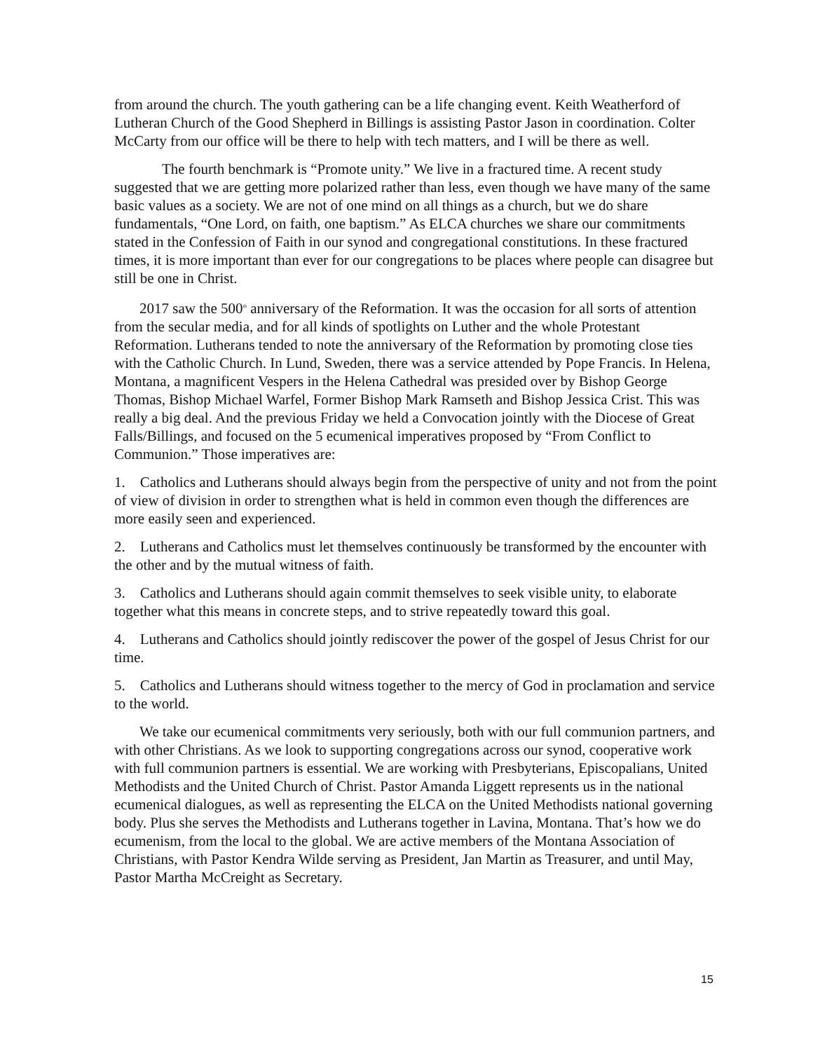from around the church. The youth gathering can be a life changing event. Keith Weatherford of Lutheran Church of the Good Shepherd in Billings is assisting Pastor Jason in coordination. Colter McCarty from our office will be there to help with tech matters, and I will be there as well.
The fourth benchmark is “Promote unity.” We live in a fractured time. A recent study suggested that we are getting more polarized rather than less, even though we have many of the same basic values as a society. We are not of one mind on all things as a church, but we do share fundamentals, “One Lord, on faith, one baptism.” As ELCA churches we share our commitments stated in the Confession of Faith in our synod and congregational constitutions. In these fractured times, it is more important than ever for our congregations to be places where people can disagree but still be one in Christ.
2017 saw the 500<sup>th</sup> anniversary of the Reformation. It was the occasion for all sorts of attention from the secular media, and for all kinds of spotlights on Luther and the whole Protestant Reformation. Lutherans tended to note the anniversary of the Reformation by promoting close ties with the Catholic Church. In Lund, Sweden, there was a service attended by Pope Francis. In Helena, Montana, a magnificent Vespers in the Helena Cathedral was presided over by Bishop George Thomas, Bishop Michael Warfel, Former Bishop Mark Ramseth and Bishop Jessica Crist. This was really a big deal. And the previous Friday we held a Convocation jointly with the Diocese of Great Falls/Billings, and focused on the 5 ecumenical imperatives proposed by “From Conflict to Communion.” Those imperatives are:
1. Catholics and Lutherans should always begin from the perspective of unity and not from the point of view of division in order to strengthen what is held in common even though the differences are more easily seen and experienced.
2. Lutherans and Catholics must let themselves continuously be transformed by the encounter with the other and by the mutual witness of faith.
3. Catholics and Lutherans should again commit themselves to seek visible unity, to elaborate together what this means in concrete steps, and to strive repeatedly toward this goal.
4. Lutherans and Catholics should jointly rediscover the power of the gospel of Jesus Christ for our time.
5. Catholics and Lutherans should witness together to the mercy of God in proclamation and service to the world.
We take our ecumenical commitments very seriously, both with our full communion partners, and with other Christians. As we look to supporting congregations across our synod, cooperative work with full communion partners is essential. We are working with Presbyterians, Episcopalians, United Methodists and the United Church of Christ. Pastor Amanda Liggett represents us in the national ecumenical dialogues, as well as representing the ELCA on the United Methodists national governing body. Plus she serves the Methodists and Lutherans together in Lavina, Montana. That’s how we do ecumenism, from the local to the global. We are active members of the Montana Association of Christians, with Pastor Kendra Wilde serving as President, Jan Martin as Treasurer, and until May, Pastor Martha McCreight as Secretary.
15